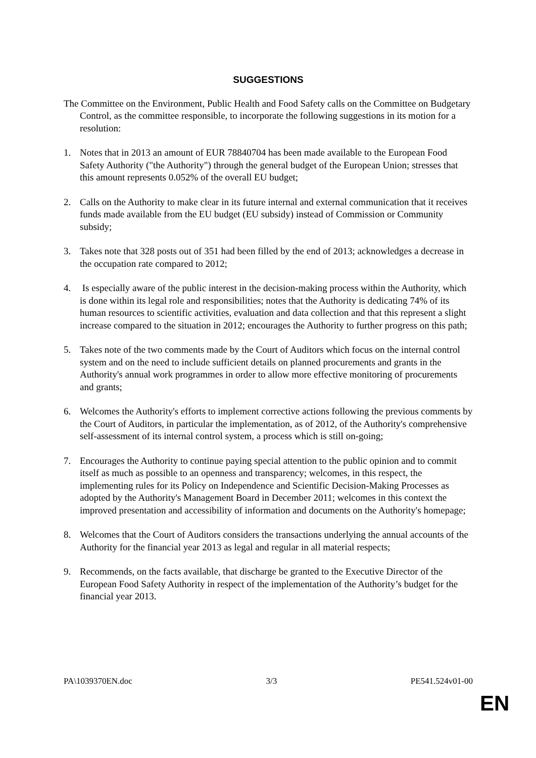SUGGESTIONS
The Committee on the Environment, Public Health and Food Safety calls on the Committee on Budgetary Control, as the committee responsible, to incorporate the following suggestions in its motion for a resolution:
1. Notes that in 2013 an amount of EUR 78840704 has been made available to the European Food Safety Authority ("the Authority") through the general budget of the European Union; stresses that this amount represents 0.052% of the overall EU budget;
2. Calls on the Authority to make clear in its future internal and external communication that it receives funds made available from the EU budget (EU subsidy) instead of Commission or Community subsidy;
3. Takes note that 328 posts out of 351 had been filled by the end of 2013; acknowledges a decrease in the occupation rate compared to 2012;
4. Is especially aware of the public interest in the decision-making process within the Authority, which is done within its legal role and responsibilities; notes that the Authority is dedicating 74% of its human resources to scientific activities, evaluation and data collection and that this represent a slight increase compared to the situation in 2012; encourages the Authority to further progress on this path;
5. Takes note of the two comments made by the Court of Auditors which focus on the internal control system and on the need to include sufficient details on planned procurements and grants in the Authority's annual work programmes in order to allow more effective monitoring of procurements and grants;
6. Welcomes the Authority's efforts to implement corrective actions following the previous comments by the Court of Auditors, in particular the implementation, as of 2012, of the Authority's comprehensive self-assessment of its internal control system, a process which is still on-going;
7. Encourages the Authority to continue paying special attention to the public opinion and to commit itself as much as possible to an openness and transparency; welcomes, in this respect, the implementing rules for its Policy on Independence and Scientific Decision-Making Processes as adopted by the Authority's Management Board in December 2011; welcomes in this context the improved presentation and accessibility of information and documents on the Authority's homepage;
8. Welcomes that the Court of Auditors considers the transactions underlying the annual accounts of the Authority for the financial year 2013 as legal and regular in all material respects;
9. Recommends, on the facts available, that discharge be granted to the Executive Director of the European Food Safety Authority in respect of the implementation of the Authority’s budget for the financial year 2013.
PA\1039370EN.doc 3/3 PE541.524v01-00
EN